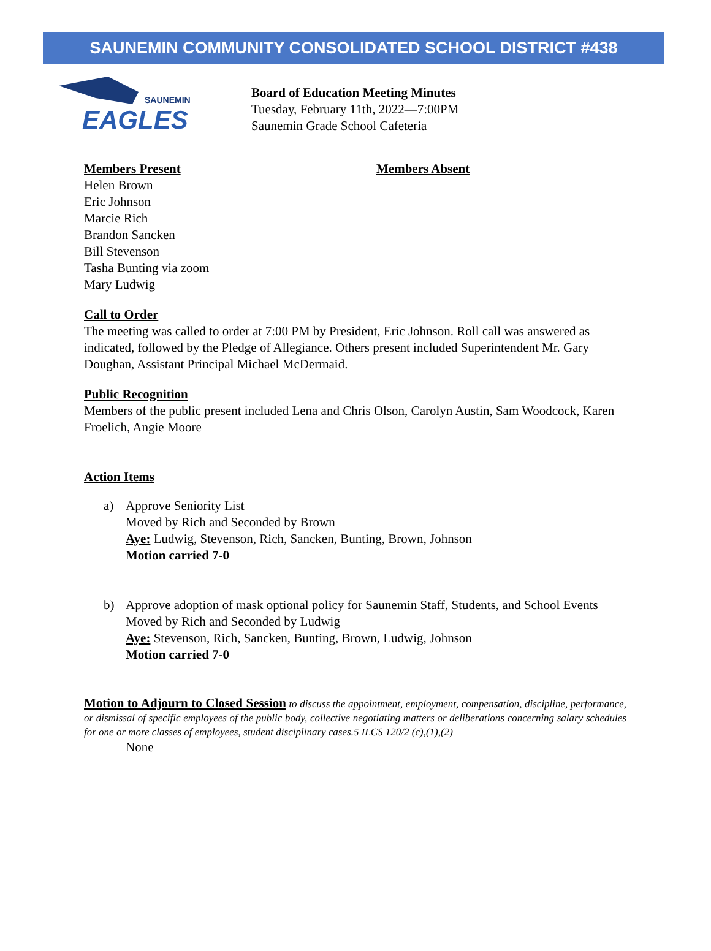SAUNEMIN COMMUNITY CONSOLIDATED SCHOOL DISTRICT #438
SAUNEMIN
EAGLES
Board of Education Meeting Minutes
Tuesday, February 11th, 2022—7:00PM
Saunemin Grade School Cafeteria
Members Present
Helen Brown
Eric Johnson
Marcie Rich
Brandon Sancken
Bill Stevenson
Tasha Bunting via zoom
Mary Ludwig
Members Absent
Call to Order
The meeting was called to order at 7:00 PM by President, Eric Johnson. Roll call was answered as indicated, followed by the Pledge of Allegiance. Others present included Superintendent Mr. Gary Doughan, Assistant Principal Michael McDermaid.
Public Recognition
Members of the public present included Lena and Chris Olson, Carolyn Austin, Sam Woodcock, Karen Froelich, Angie Moore
Action Items
a) Approve Seniority List
Moved by Rich and Seconded by Brown
Aye: Ludwig, Stevenson, Rich, Sancken, Bunting, Brown, Johnson
Motion carried 7-0
b) Approve adoption of mask optional policy for Saunemin Staff, Students, and School Events
Moved by Rich and Seconded by Ludwig
Aye: Stevenson, Rich, Sancken, Bunting, Brown, Ludwig, Johnson
Motion carried 7-0
Motion to Adjourn to Closed Session to discuss the appointment, employment, compensation, discipline, performance, or dismissal of specific employees of the public body, collective negotiating matters or deliberations concerning salary schedules for one or more classes of employees, student disciplinary cases.5 ILCS 120/2 (c),(1),(2)
None